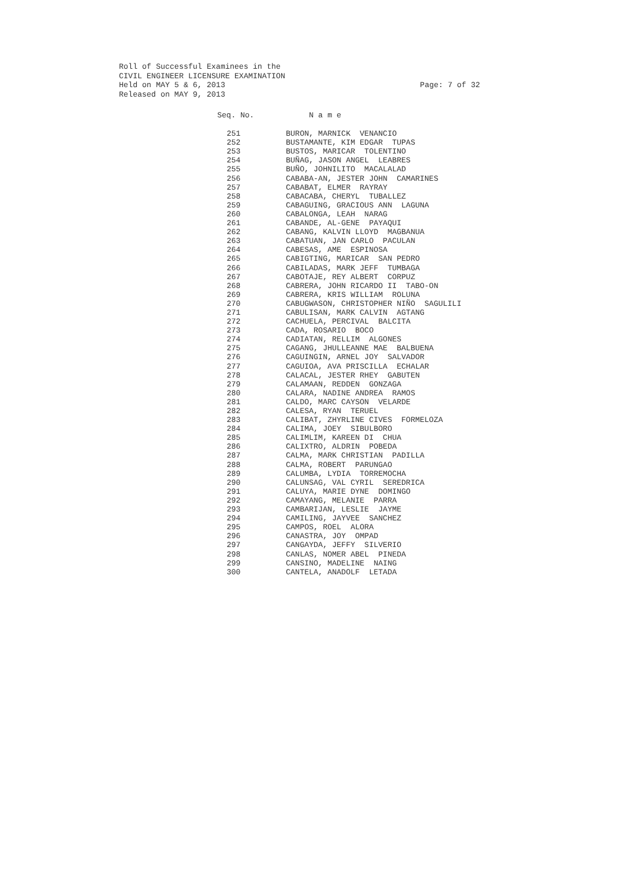Roll of Successful Examinees in the
CIVIL ENGINEER LICENSURE EXAMINATION
Held on MAY 5 & 6, 2013 Page: 7 of 32
Released on MAY 9, 2013
| Seq. No. | N a m e |
| --- | --- |
| 251 | BURON, MARNICK VENANCIO |
| 252 | BUSTAMANTE, KIM EDGAR TUPAS |
| 253 | BUSTOS, MARICAR TOLENTINO |
| 254 | BUÑAG, JASON ANGEL LEABRES |
| 255 | BUÑO, JOHNILITO MACALALAD |
| 256 | CABABA-AN, JESTER JOHN CAMARINES |
| 257 | CABABAT, ELMER RAYRAY |
| 258 | CABACABA, CHERYL TUBALLEZ |
| 259 | CABAGUING, GRACIOUS ANN LAGUNA |
| 260 | CABALONGA, LEAH NARAG |
| 261 | CABANDE, AL-GENE PAYAQUI |
| 262 | CABANG, KALVIN LLOYD MAGBANUA |
| 263 | CABATUAN, JAN CARLO PACULAN |
| 264 | CABESAS, AME ESPINOSA |
| 265 | CABIGTING, MARICAR SAN PEDRO |
| 266 | CABILADAS, MARK JEFF TUMBAGA |
| 267 | CABOTAJE, REY ALBERT CORPUZ |
| 268 | CABRERA, JOHN RICARDO II TABO-ON |
| 269 | CABRERA, KRIS WILLIAM ROLUNA |
| 270 | CABUGWASON, CHRISTOPHER NIÑO SAGULILI |
| 271 | CABULISAN, MARK CALVIN AGTANG |
| 272 | CACHUELA, PERCIVAL BALCITA |
| 273 | CADA, ROSARIO BOCO |
| 274 | CADIATAN, RELLIM ALGONES |
| 275 | CAGANG, JHULLEANNE MAE BALBUENA |
| 276 | CAGUINGIN, ARNEL JOY SALVADOR |
| 277 | CAGUIOA, AVA PRISCILLA ECHALAR |
| 278 | CALACAL, JESTER RHEY GABUTEN |
| 279 | CALAMAAN, REDDEN GONZAGA |
| 280 | CALARA, NADINE ANDREA RAMOS |
| 281 | CALDO, MARC CAYSON VELARDE |
| 282 | CALESA, RYAN TERUEL |
| 283 | CALIBAT, ZHYRLINE CIVES FORMELOZA |
| 284 | CALIMA, JOEY SIBULBORO |
| 285 | CALIMLIM, KAREEN DI CHUA |
| 286 | CALIXTRO, ALDRIN POBEDA |
| 287 | CALMA, MARK CHRISTIAN PADILLA |
| 288 | CALMA, ROBERT PARUNGAO |
| 289 | CALUMBA, LYDIA TORREMOCHA |
| 290 | CALUNSAG, VAL CYRIL SEREDRICA |
| 291 | CALUYA, MARIE DYNE DOMINGO |
| 292 | CAMAYANG, MELANIE PARRA |
| 293 | CAMBARIJAN, LESLIE JAYME |
| 294 | CAMILING, JAYVEE SANCHEZ |
| 295 | CAMPOS, ROEL ALORA |
| 296 | CANASTRA, JOY OMPAD |
| 297 | CANGAYDA, JEFFY SILVERIO |
| 298 | CANLAS, NOMER ABEL PINEDA |
| 299 | CANSINO, MADELINE NAING |
| 300 | CANTELA, ANADOLF LETADA |